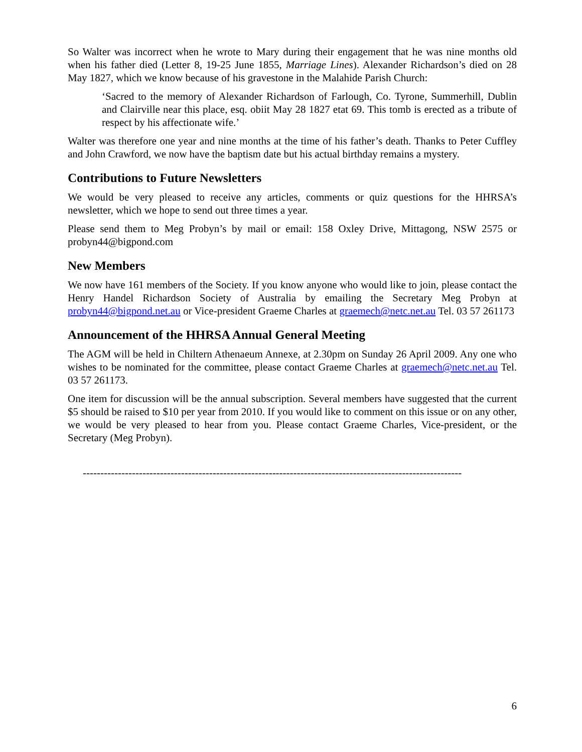So Walter was incorrect when he wrote to Mary during their engagement that he was nine months old when his father died (Letter 8, 19-25 June 1855, Marriage Lines). Alexander Richardson’s died on 28 May 1827, which we know because of his gravestone in the Malahide Parish Church:
‘Sacred to the memory of Alexander Richardson of Farlough, Co. Tyrone, Summerhill, Dublin and Clairville near this place, esq. obiit May 28 1827 etat 69. This tomb is erected as a tribute of respect by his affectionate wife.’
Walter was therefore one year and nine months at the time of his father’s death. Thanks to Peter Cuffley and John Crawford, we now have the baptism date but his actual birthday remains a mystery.
Contributions to Future Newsletters
We would be very pleased to receive any articles, comments or quiz questions for the HHRSA’s newsletter, which we hope to send out three times a year.
Please send them to Meg Probyn’s by mail or email: 158 Oxley Drive, Mittagong, NSW 2575 or probyn44@bigpond.com
New Members
We now have 161 members of the Society. If you know anyone who would like to join, please contact the Henry Handel Richardson Society of Australia by emailing the Secretary Meg Probyn at probyn44@bigpond.net.au or Vice-president Graeme Charles at graemech@netc.net.au Tel. 03 57 261173
Announcement of the HHRSA Annual General Meeting
The AGM will be held in Chiltern Athenaeum Annexe, at 2.30pm on Sunday 26 April 2009. Any one who wishes to be nominated for the committee, please contact Graeme Charles at graemech@netc.net.au Tel. 03 57 261173.
One item for discussion will be the annual subscription. Several members have suggested that the current $5 should be raised to $10 per year from 2010. If you would like to comment on this issue or on any other, we would be very pleased to hear from you. Please contact Graeme Charles, Vice-president, or the Secretary (Meg Probyn).
------------------------------------------------------------------------------------------------------------
6